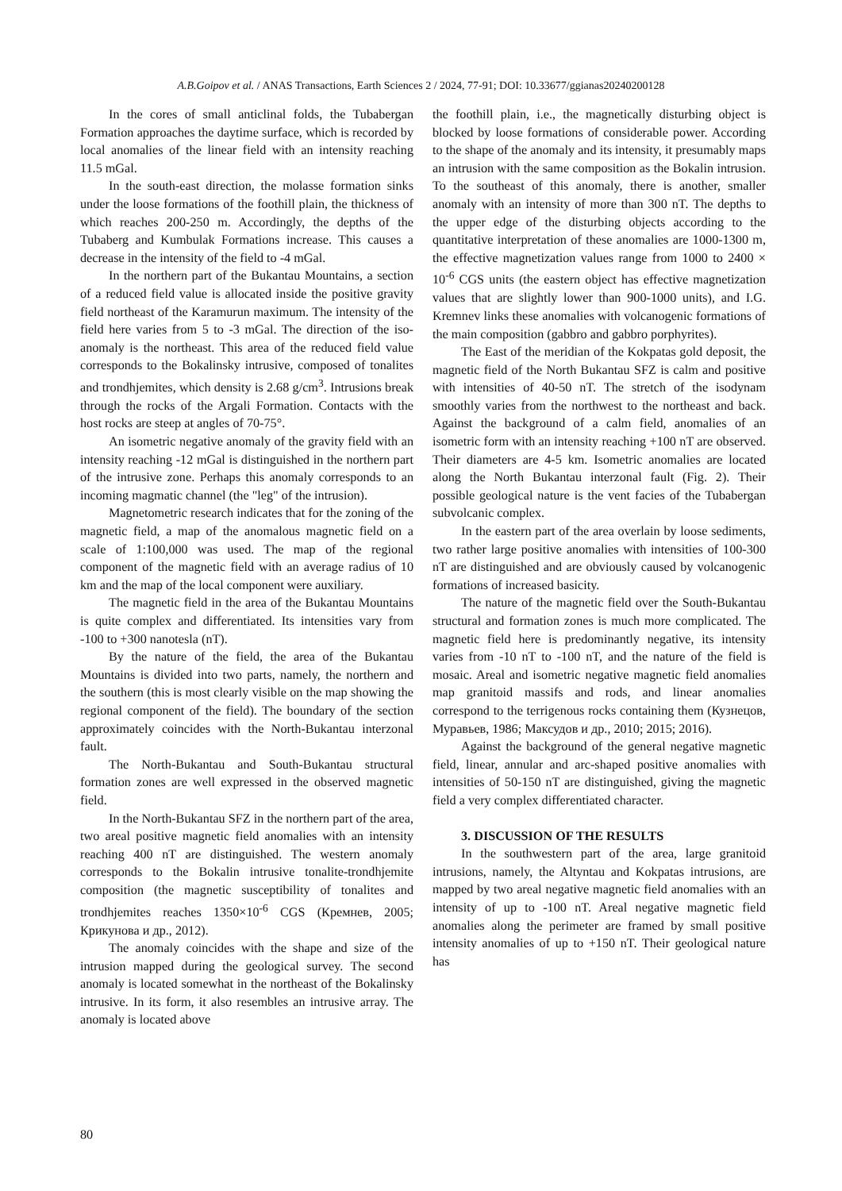A.B.Goipov et al. / ANAS Transactions, Earth Sciences 2 / 2024, 77-91; DOI: 10.33677/ggianas20240200128
In the cores of small anticlinal folds, the Tubabergan Formation approaches the daytime surface, which is recorded by local anomalies of the linear field with an intensity reaching 11.5 mGal.
In the south-east direction, the molasse formation sinks under the loose formations of the foothill plain, the thickness of which reaches 200-250 m. Accordingly, the depths of the Tubaberg and Kumbulak Formations increase. This causes a decrease in the intensity of the field to -4 mGal.
In the northern part of the Bukantau Mountains, a section of a reduced field value is allocated inside the positive gravity field northeast of the Karamurun maximum. The intensity of the field here varies from 5 to -3 mGal. The direction of the iso-anomaly is the northeast. This area of the reduced field value corresponds to the Bokalinsky intrusive, composed of tonalites and trondhjemites, which density is 2.68 g/cm<sup>3</sup>. Intrusions break through the rocks of the Argali Formation. Contacts with the host rocks are steep at angles of 70-75°.
An isometric negative anomaly of the gravity field with an intensity reaching -12 mGal is distinguished in the northern part of the intrusive zone. Perhaps this anomaly corresponds to an incoming magmatic channel (the "leg" of the intrusion).
Magnetometric research indicates that for the zoning of the magnetic field, a map of the anomalous magnetic field on a scale of 1:100,000 was used. The map of the regional component of the magnetic field with an average radius of 10 km and the map of the local component were auxiliary.
The magnetic field in the area of the Bukantau Mountains is quite complex and differentiated. Its intensities vary from -100 to +300 nanotesla (nT).
By the nature of the field, the area of the Bukantau Mountains is divided into two parts, namely, the northern and the southern (this is most clearly visible on the map showing the regional component of the field). The boundary of the section approximately coincides with the North-Bukantau interzonal fault.
The North-Bukantau and South-Bukantau structural formation zones are well expressed in the observed magnetic field.
In the North-Bukantau SFZ in the northern part of the area, two areal positive magnetic field anomalies with an intensity reaching 400 nT are distinguished. The western anomaly corresponds to the Bokalin intrusive tonalite-trondhjemite composition (the magnetic susceptibility of tonalites and trondhjemites reaches 1350×10<sup>-6</sup> CGS (Кремнев, 2005; Крикунова и др., 2012).
The anomaly coincides with the shape and size of the intrusion mapped during the geological survey. The second anomaly is located somewhat in the northeast of the Bokalinsky intrusive. In its form, it also resembles an intrusive array. The anomaly is located above
the foothill plain, i.e., the magnetically disturbing object is blocked by loose formations of considerable power. According to the shape of the anomaly and its intensity, it presumably maps an intrusion with the same composition as the Bokalin intrusion. To the southeast of this anomaly, there is another, smaller anomaly with an intensity of more than 300 nT. The depths to the upper edge of the disturbing objects according to the quantitative interpretation of these anomalies are 1000-1300 m, the effective magnetization values range from 1000 to 2400 × 10<sup>-6</sup> CGS units (the eastern object has effective magnetization values that are slightly lower than 900-1000 units), and I.G. Kremnev links these anomalies with volcanogenic formations of the main composition (gabbro and gabbro porphyrites).
The East of the meridian of the Kokpatas gold deposit, the magnetic field of the North Bukantau SFZ is calm and positive with intensities of 40-50 nT. The stretch of the isodynam smoothly varies from the northwest to the northeast and back. Against the background of a calm field, anomalies of an isometric form with an intensity reaching +100 nT are observed. Their diameters are 4-5 km. Isometric anomalies are located along the North Bukantau interzonal fault (Fig. 2). Their possible geological nature is the vent facies of the Tubabergan subvolcanic complex.
In the eastern part of the area overlain by loose sediments, two rather large positive anomalies with intensities of 100-300 nT are distinguished and are obviously caused by volcanogenic formations of increased basicity.
The nature of the magnetic field over the South-Bukantau structural and formation zones is much more complicated. The magnetic field here is predominantly negative, its intensity varies from -10 nT to -100 nT, and the nature of the field is mosaic. Areal and isometric negative magnetic field anomalies map granitoid massifs and rods, and linear anomalies correspond to the terrigenous rocks containing them (Кузнецов, Муравьев, 1986; Максудов и др., 2010; 2015; 2016).
Against the background of the general negative magnetic field, linear, annular and arc-shaped positive anomalies with intensities of 50-150 nT are distinguished, giving the magnetic field a very complex differentiated character.
3. DISCUSSION OF THE RESULTS
In the southwestern part of the area, large granitoid intrusions, namely, the Altyntau and Kokpatas intrusions, are mapped by two areal negative magnetic field anomalies with an intensity of up to -100 nT. Areal negative magnetic field anomalies along the perimeter are framed by small positive intensity anomalies of up to +150 nT. Their geological nature has
80